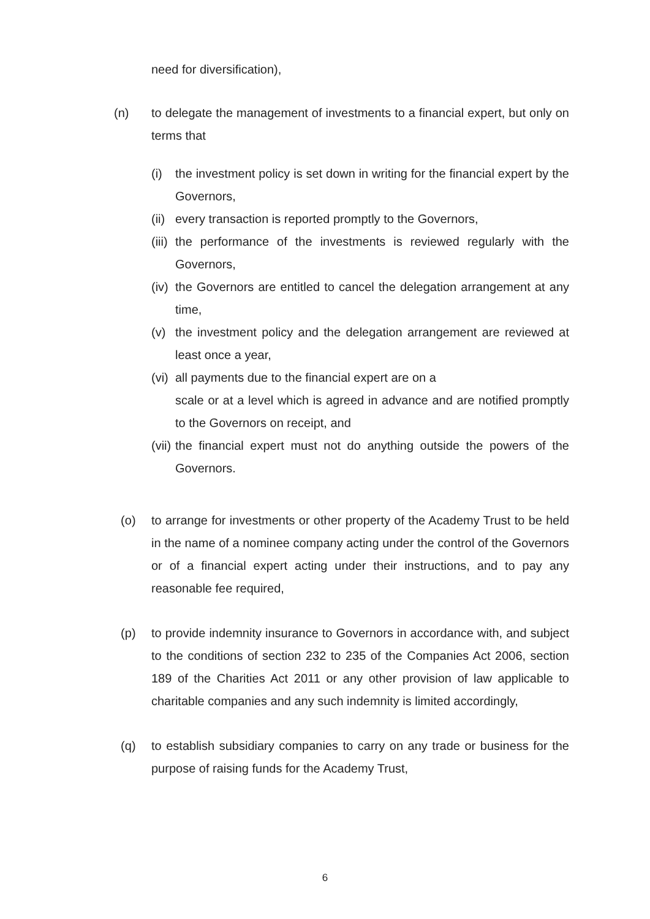need for diversification),
(n) to delegate the management of investments to a financial expert, but only on terms that
(i) the investment policy is set down in writing for the financial expert by the Governors,
(ii)
every transaction is reported promptly to the Governors,
(iii)
the performance of the investments is reviewed regularly with the Governors,
(iv)
the Governors are entitled to cancel the delegation arrangement at any time,
(v) the investment policy and the delegation arrangement are reviewed at least once a year,
(vi)
all payments due to the financial expert are on a
scale or at a level which is agreed in advance and are notified promptly to the Governors on receipt, and
(vii)
the financial expert must not do anything outside the powers of the Governors.
(o) to arrange for investments or other property of the Academy Trust to be held in the name of a nominee company acting under the control of the Governors or of a financial expert acting under their instructions, and to pay any reasonable fee required,
(p) to provide indemnity insurance to Governors in accordance with, and subject to the conditions of section 232 to 235 of the Companies Act 2006, section 189 of the Charities Act 2011 or any other provision of law applicable to charitable companies and any such indemnity is limited accordingly,
(q) to establish subsidiary companies to carry on any trade or business for the purpose of raising funds for the Academy Trust,
6